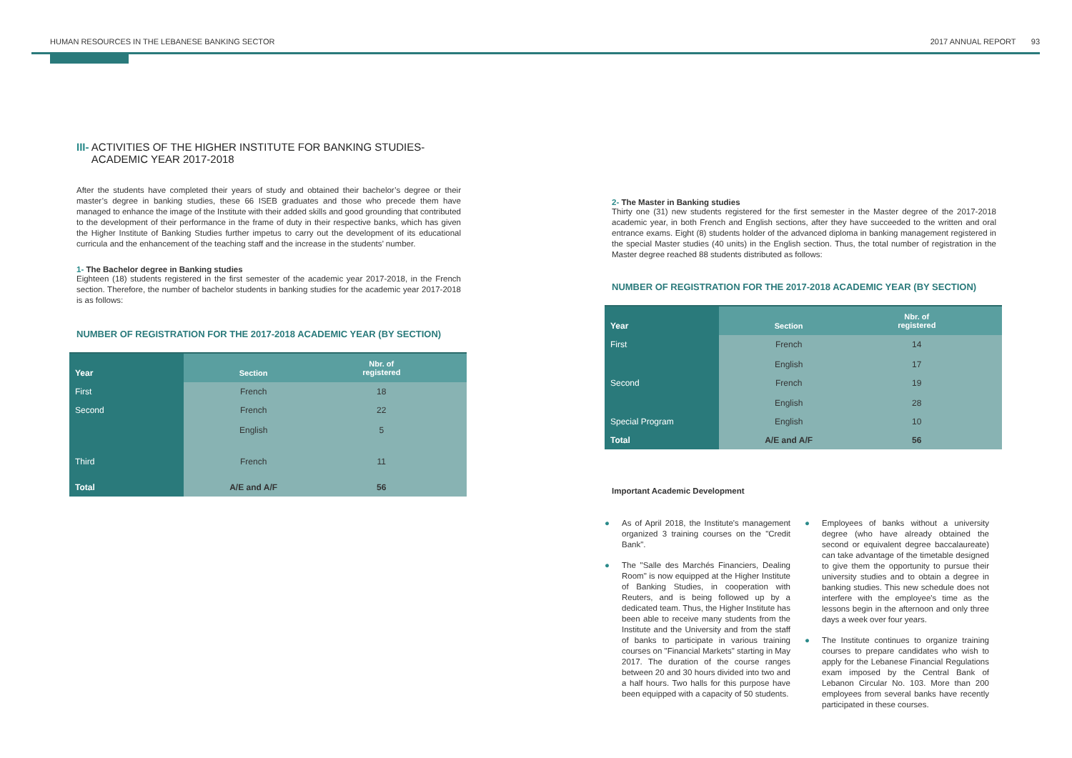HUMAN RESOURCES IN THE LEBANESE BANKING SECTOR 2017 ANNUAL REPORT 93
III- ACTIVITIES OF THE HIGHER INSTITUTE FOR BANKING STUDIES-
ACADEMIC YEAR 2017-2018
After the students have completed their years of study and obtained their bachelor’s degree or their master’s degree in banking studies, these 66 ISEB graduates and those who precede them have managed to enhance the image of the Institute with their added skills and good grounding that contributed to the development of their performance in the frame of duty in their respective banks, which has given the Higher Institute of Banking Studies further impetus to carry out the development of its educational curricula and the enhancement of the teaching staff and the increase in the students’ number.
1- The Bachelor degree in Banking studies
Eighteen (18) students registered in the first semester of the academic year 2017-2018, in the French section. Therefore, the number of bachelor students in banking studies for the academic year 2017-2018 is as follows:
NUMBER OF REGISTRATION FOR THE 2017-2018 ACADEMIC YEAR (BY SECTION)
| Year | Section | Nbr. of registered | |
| First | French | 18 | |
| Second | French English | 22 5 | |
| Third | French | 11 | |
| Total | A/E and A/F | 56 | |
2- The Master in Banking studies
Thirty one (31) new students registered for the first semester in the Master degree of the 2017-2018 academic year, in both French and English sections, after they have succeeded to the written and oral entrance exams. Eight (8) students holder of the advanced diploma in banking management registered in the special Master studies (40 units) in the English section. Thus, the total number of registration in the Master degree reached 88 students distributed as follows:
NUMBER OF REGISTRATION FOR THE 2017-2018 ACADEMIC YEAR (BY SECTION)
| Year | Section | Nbr. of registered | |
| First | French English | 14 17 | |
| Second | French English | 19 28 | |
| Special Program | English | 10 | |
| Total | A/E and A/F | 56 | |
Important Academic Development
● As of April 2018, the Institute's management organized 3 training courses on the "Credit Bank".
● The "Salle des Marchés Financiers, Dealing Room" is now equipped at the Higher Institute of Banking Studies, in cooperation with Reuters, and is being followed up by a dedicated team. Thus, the Higher Institute has been able to receive many students from the Institute and the University and from the staff of banks to participate in various training courses on "Financial Markets" starting in May 2017. The duration of the course ranges between 20 and 30 hours divided into two and a half hours. Two halls for this purpose have been equipped with a capacity of 50 students.
● Employees of banks without a university degree (who have already obtained the second or equivalent degree baccalaureate) can take advantage of the timetable designed to give them the opportunity to pursue their university studies and to obtain a degree in banking studies. This new schedule does not interfere with the employee's time as the lessons begin in the afternoon and only three days a week over four years.
● The Institute continues to organize training courses to prepare candidates who wish to apply for the Lebanese Financial Regulations exam imposed by the Central Bank of Lebanon Circular No. 103. More than 200 employees from several banks have recently participated in these courses.